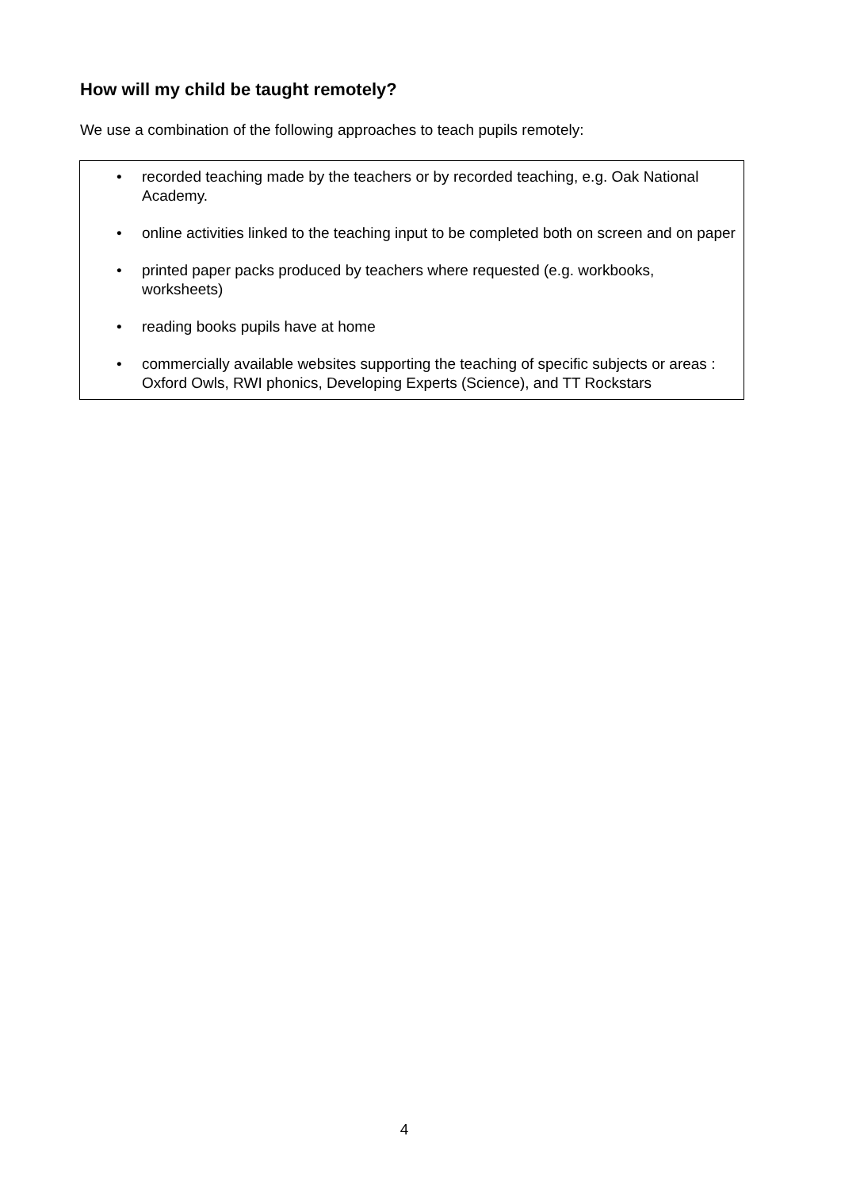How will my child be taught remotely?
We use a combination of the following approaches to teach pupils remotely:
• recorded teaching made by the teachers or by recorded teaching, e.g. Oak National Academy.
• online activities linked to the teaching input to be completed both on screen and on paper
• printed paper packs produced by teachers where requested (e.g. workbooks, worksheets)
• reading books pupils have at home
• commercially available websites supporting the teaching of specific subjects or areas : Oxford Owls, RWI phonics, Developing Experts (Science), and TT Rockstars
4